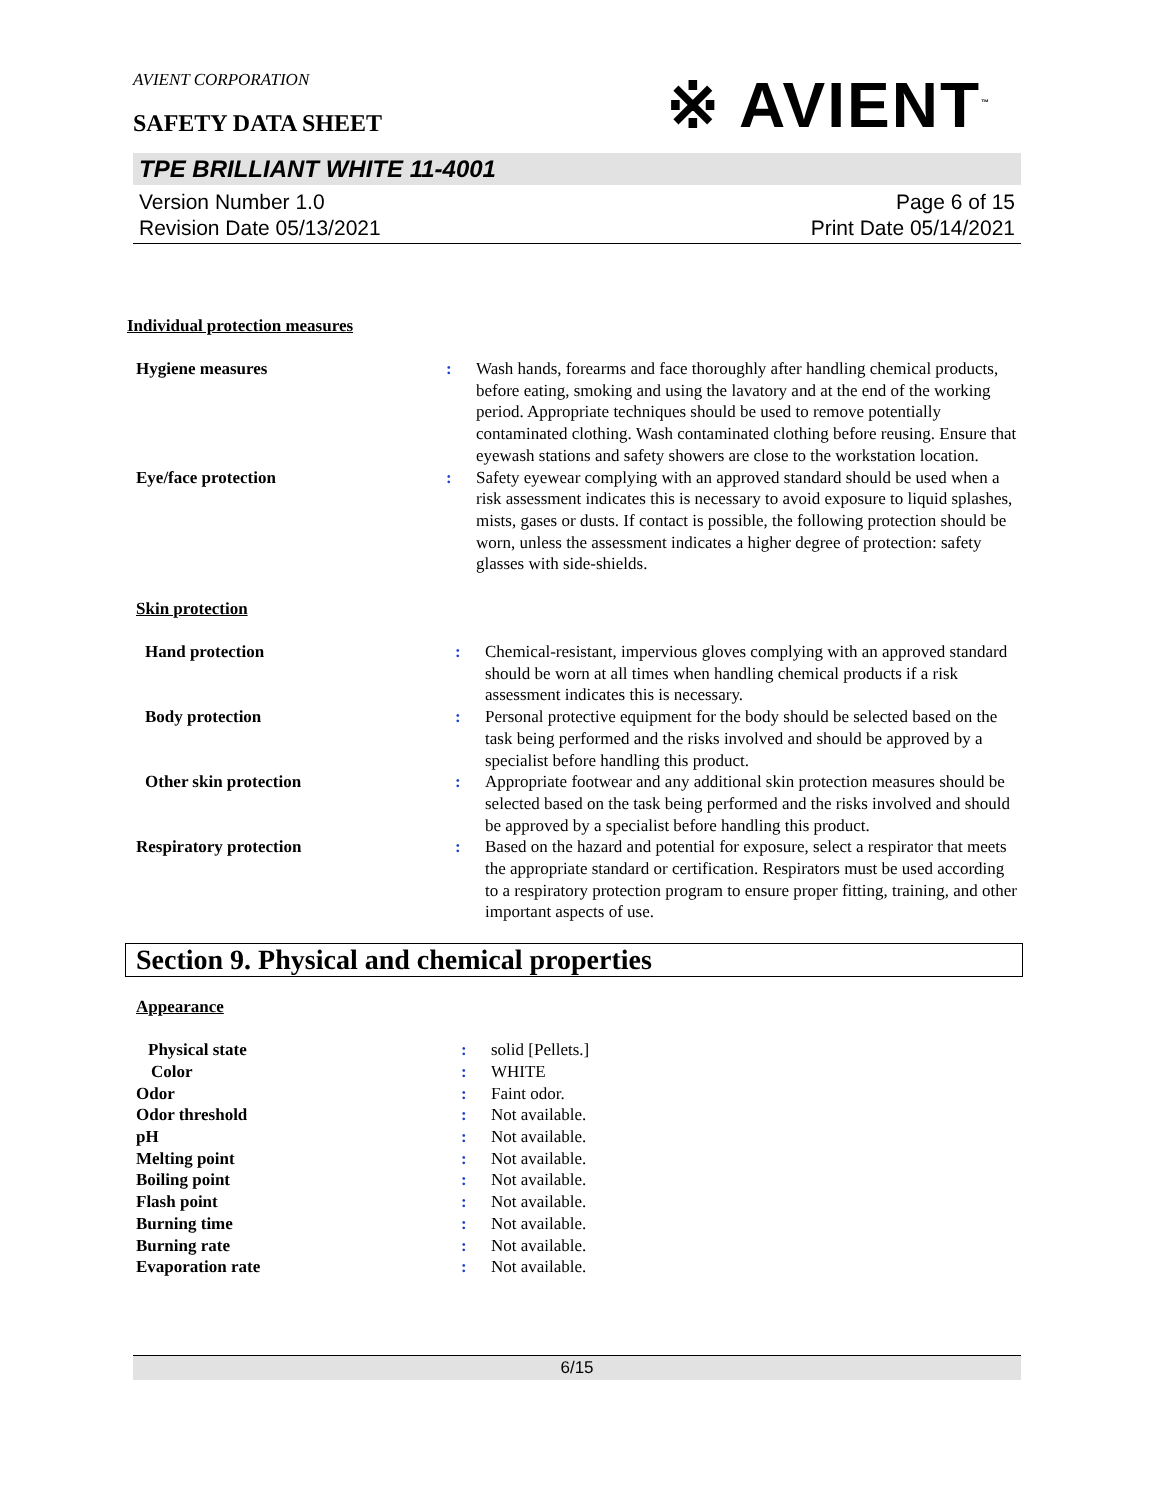AVIENT CORPORATION
SAFETY DATA SHEET
※ AVIENT<sup>™</sup>
TPE BRILLIANT WHITE 11-4001
Version Number 1.0
Revision Date 05/13/2021
Page 6 of 15
Print Date 05/14/2021
Individual protection measures
| Hygiene measures | : | Wash hands, forearms and face thoroughly after handling chemical products, before eating, smoking and using the lavatory and at the end of the working period. Appropriate techniques should be used to remove potentially contaminated clothing. Wash contaminated clothing before reusing. Ensure that eyewash stations and safety showers are close to the workstation location. |
| Eye/face protection | : | Safety eyewear complying with an approved standard should be used when a risk assessment indicates this is necessary to avoid exposure to liquid splashes, mists, gases or dusts. If contact is possible, the following protection should be worn, unless the assessment indicates a higher degree of protection: safety glasses with side-shields. |
Skin protection
| Hand protection | : | Chemical-resistant, impervious gloves complying with an approved standard should be worn at all times when handling chemical products if a risk assessment indicates this is necessary. |
| Body protection | : | Personal protective equipment for the body should be selected based on the task being performed and the risks involved and should be approved by a specialist before handling this product. |
| Other skin protection | : | Appropriate footwear and any additional skin protection measures should be selected based on the task being performed and the risks involved and should be approved by a specialist before handling this product. |
| Respiratory protection | : | Based on the hazard and potential for exposure, select a respirator that meets the appropriate standard or certification. Respirators must be used according to a respiratory protection program to ensure proper fitting, training, and other important aspects of use. |
Section 9. Physical and chemical properties
Appearance
| Physical state | : | solid [Pellets.] |
| Color | : | WHITE |
| Odor | : | Faint odor. |
| Odor threshold | : | Not available. |
| pH | : | Not available. |
| Melting point | : | Not available. |
| Boiling point | : | Not available. |
| Flash point | : | Not available. |
| Burning time | : | Not available. |
| Burning rate | : | Not available. |
| Evaporation rate | : | Not available. |
6/15